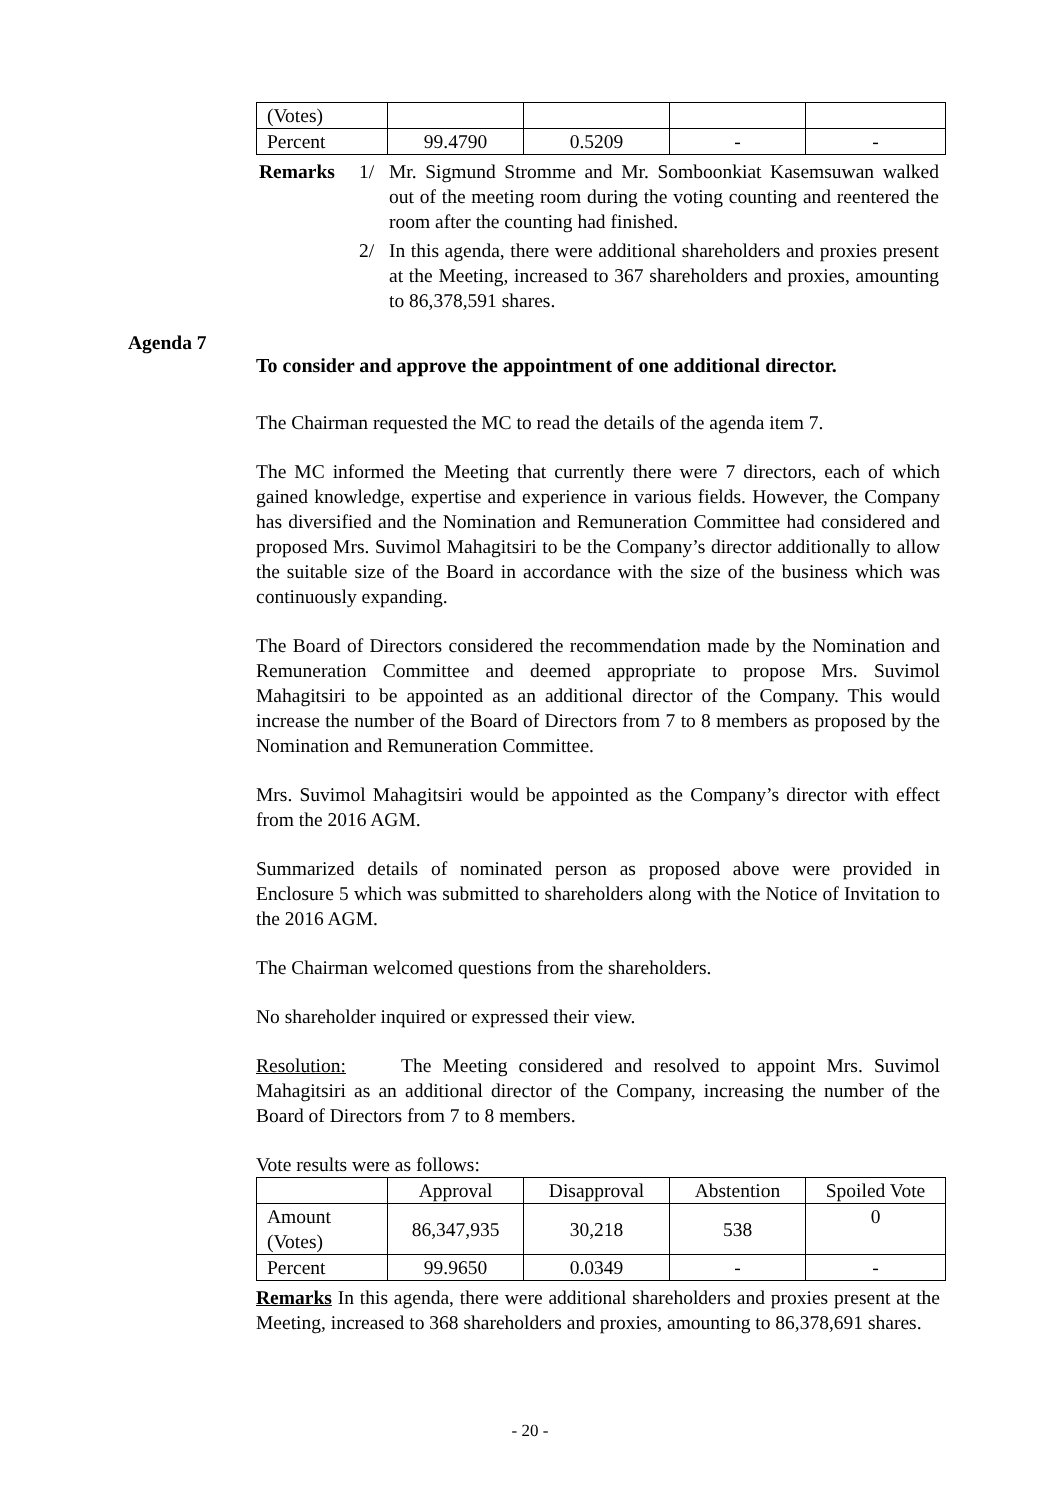| (Votes) | | | | |
| Percent | 99.4790 | 0.5209 | - | - |
Remarks 1/ Mr. Sigmund Stromme and Mr. Somboonkiat Kasemsuwan walked out of the meeting room during the voting counting and reentered the room after the counting had finished.
2/ In this agenda, there were additional shareholders and proxies present at the Meeting, increased to 367 shareholders and proxies, amounting to 86,378,591 shares.
To consider and approve the appointment of one additional director.
The Chairman requested the MC to read the details of the agenda item 7.
The MC informed the Meeting that currently there were 7 directors, each of which gained knowledge, expertise and experience in various fields. However, the Company has diversified and the Nomination and Remuneration Committee had considered and proposed Mrs. Suvimol Mahagitsiri to be the Company’s director additionally to allow the suitable size of the Board in accordance with the size of the business which was continuously expanding.
The Board of Directors considered the recommendation made by the Nomination and Remuneration Committee and deemed appropriate to propose Mrs. Suvimol Mahagitsiri to be appointed as an additional director of the Company. This would increase the number of the Board of Directors from 7 to 8 members as proposed by the Nomination and Remuneration Committee.
Mrs. Suvimol Mahagitsiri would be appointed as the Company’s director with effect from the 2016 AGM.
Summarized details of nominated person as proposed above were provided in Enclosure 5 which was submitted to shareholders along with the Notice of Invitation to the 2016 AGM.
The Chairman welcomed questions from the shareholders.
No shareholder inquired or expressed their view.
Resolution: The Meeting considered and resolved to appoint Mrs. Suvimol Mahagitsiri as an additional director of the Company, increasing the number of the Board of Directors from 7 to 8 members.
Vote results were as follows:
| | Approval | Disapproval | Abstention | Spoiled Vote |
| Amount (Votes) | 86,347,935 | 30,218 | 538 | 0 |
| Percent | 99.9650 | 0.0349 | - | - |
Remarks In this agenda, there were additional shareholders and proxies present at the Meeting, increased to 368 shareholders and proxies, amounting to 86,378,691 shares.
Agenda 7
- 20 -